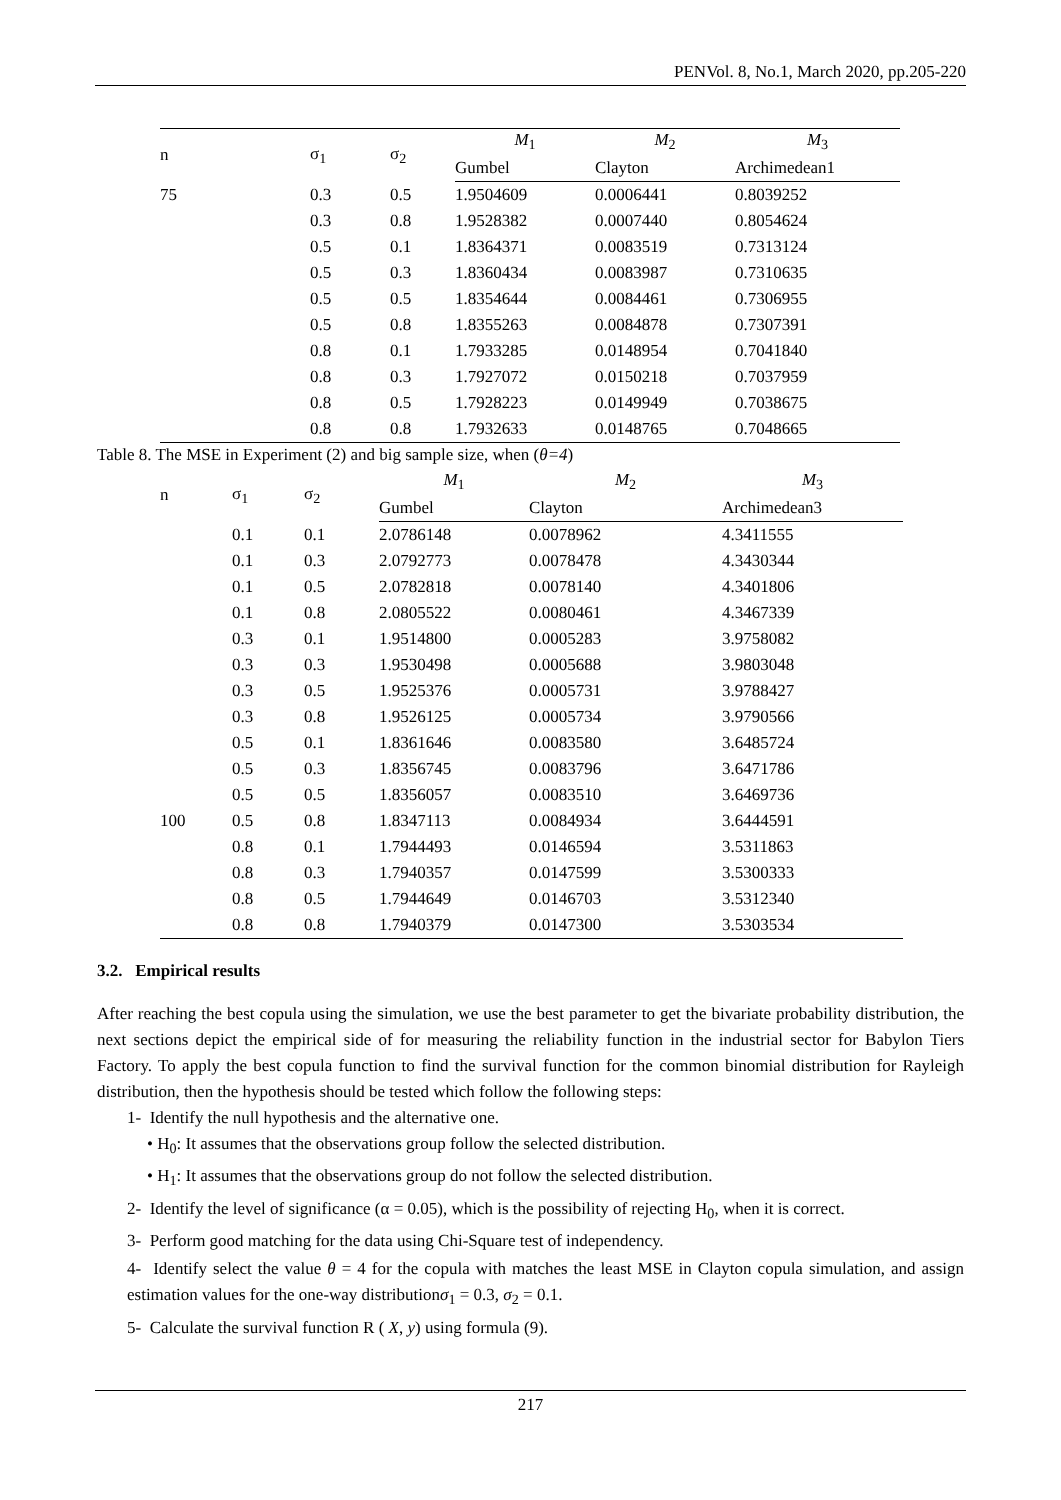PENVol. 8, No.1, March 2020, pp.205-220
| n | σ<sub>1</sub> | σ<sub>2</sub> | M<sub>1</sub> | M<sub>2</sub> | M<sub>3</sub> |
| --- | --- | --- | --- | --- | --- |
| | | | Gumbel | Clayton | Archimedean1 |
| 75 | 0.3 | 0.5 | 1.9504609 | 0.0006441 | 0.8039252 |
| | 0.3 | 0.8 | 1.9528382 | 0.0007440 | 0.8054624 |
| | 0.5 | 0.1 | 1.8364371 | 0.0083519 | 0.7313124 |
| | 0.5 | 0.3 | 1.8360434 | 0.0083987 | 0.7310635 |
| | 0.5 | 0.5 | 1.8354644 | 0.0084461 | 0.7306955 |
| | 0.5 | 0.8 | 1.8355263 | 0.0084878 | 0.7307391 |
| | 0.8 | 0.1 | 1.7933285 | 0.0148954 | 0.7041840 |
| | 0.8 | 0.3 | 1.7927072 | 0.0150218 | 0.7037959 |
| | 0.8 | 0.5 | 1.7928223 | 0.0149949 | 0.7038675 |
| | 0.8 | 0.8 | 1.7932633 | 0.0148765 | 0.7048665 |
Table 8. The MSE in Experiment (2) and big sample size, when (θ=4)
| n | σ<sub>1</sub> | σ<sub>2</sub> | M<sub>1</sub> | M<sub>2</sub> | M<sub>3</sub> |
| --- | --- | --- | --- | --- | --- |
| | | | Gumbel | Clayton | Archimedean3 |
| | 0.1 | 0.1 | 2.0786148 | 0.0078962 | 4.3411555 |
| | 0.1 | 0.3 | 2.0792773 | 0.0078478 | 4.3430344 |
| | 0.1 | 0.5 | 2.0782818 | 0.0078140 | 4.3401806 |
| | 0.1 | 0.8 | 2.0805522 | 0.0080461 | 4.3467339 |
| | 0.3 | 0.1 | 1.9514800 | 0.0005283 | 3.9758082 |
| | 0.3 | 0.3 | 1.9530498 | 0.0005688 | 3.9803048 |
| | 0.3 | 0.5 | 1.9525376 | 0.0005731 | 3.9788427 |
| | 0.3 | 0.8 | 1.9526125 | 0.0005734 | 3.9790566 |
| | 0.5 | 0.1 | 1.8361646 | 0.0083580 | 3.6485724 |
| | 0.5 | 0.3 | 1.8356745 | 0.0083796 | 3.6471786 |
| | 0.5 | 0.5 | 1.8356057 | 0.0083510 | 3.6469736 |
| 100 | 0.5 | 0.8 | 1.8347113 | 0.0084934 | 3.6444591 |
| | 0.8 | 0.1 | 1.7944493 | 0.0146594 | 3.5311863 |
| | 0.8 | 0.3 | 1.7940357 | 0.0147599 | 3.5300333 |
| | 0.8 | 0.5 | 1.7944649 | 0.0146703 | 3.5312340 |
| | 0.8 | 0.8 | 1.7940379 | 0.0147300 | 3.5303534 |
3.2. Empirical results
After reaching the best copula using the simulation, we use the best parameter to get the bivariate probability distribution, the next sections depict the empirical side of for measuring the reliability function in the industrial sector for Babylon Tiers Factory. To apply the best copula function to find the survival function for the common binomial distribution for Rayleigh distribution, then the hypothesis should be tested which follow the following steps:
1- Identify the null hypothesis and the alternative one.
• H<sub>0</sub>: It assumes that the observations group follow the selected distribution.
• H<sub>1</sub>: It assumes that the observations group do not follow the selected distribution.
2- Identify the level of significance (α = 0.05), which is the possibility of rejecting H<sub>0</sub>, when it is correct.
3- Perform good matching for the data using Chi-Square test of independency.
4- Identify select the value θ = 4 for the copula with matches the least MSE in Clayton copula simulation, and assign estimation values for the one-way distributionσ<sub>1</sub> = 0.3, σ<sub>2</sub> = 0.1.
5- Calculate the survival function R ( X, y) using formula (9).
217